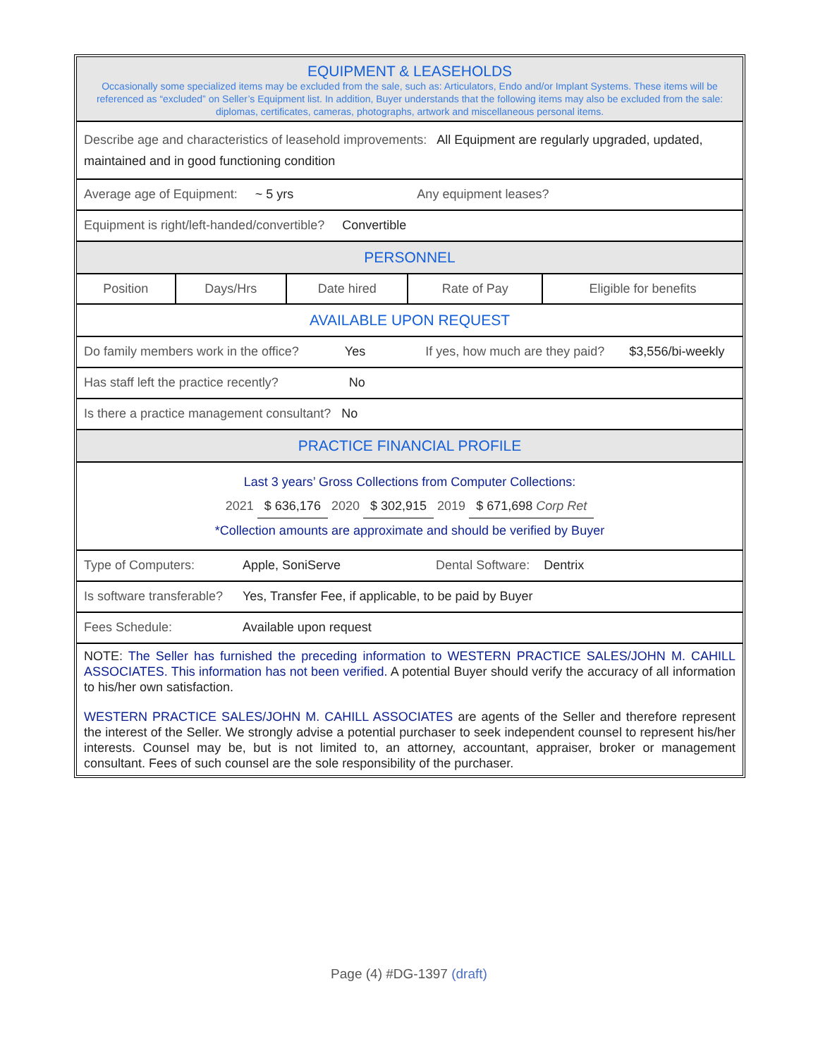EQUIPMENT & LEASEHOLDS
Occasionally some specialized items may be excluded from the sale, such as: Articulators, Endo and/or Implant Systems. These items will be referenced as “excluded” on Seller’s Equipment list. In addition, Buyer understands that the following items may also be excluded from the sale: diplomas, certificates, cameras, photographs, artwork and miscellaneous personal items.
Describe age and characteristics of leasehold improvements: All Equipment are regularly upgraded, updated, maintained and in good functioning condition
Average age of Equipment: ~ 5 yrs Any equipment leases?
Equipment is right/left-handed/convertible? Convertible
PERSONNEL
| Position | Days/Hrs | Date hired | Rate of Pay | Eligible for benefits |
AVAILABLE UPON REQUEST
Do family members work in the office? Yes If yes, how much are they paid? $3,556/bi-weekly
Has staff left the practice recently? No
Is there a practice management consultant? No
PRACTICE FINANCIAL PROFILE
Last 3 years’ Gross Collections from Computer Collections:
2021 $ 636,176 2020 $ 302,915 2019 $ 671,698 Corp Ret
*Collection amounts are approximate and should be verified by Buyer
Type of Computers: Apple, SoniServe Dental Software: Dentrix
Is software transferable? Yes, Transfer Fee, if applicable, to be paid by Buyer
Fees Schedule: Available upon request
NOTE: The Seller has furnished the preceding information to WESTERN PRACTICE SALES/JOHN M. CAHILL ASSOCIATES. This information has not been verified. A potential Buyer should verify the accuracy of all information to his/her own satisfaction.
WESTERN PRACTICE SALES/JOHN M. CAHILL ASSOCIATES are agents of the Seller and therefore represent the interest of the Seller. We strongly advise a potential purchaser to seek independent counsel to represent his/her interests. Counsel may be, but is not limited to, an attorney, accountant, appraiser, broker or management consultant. Fees of such counsel are the sole responsibility of the purchaser.
Page (4) #DG-1397 (draft)